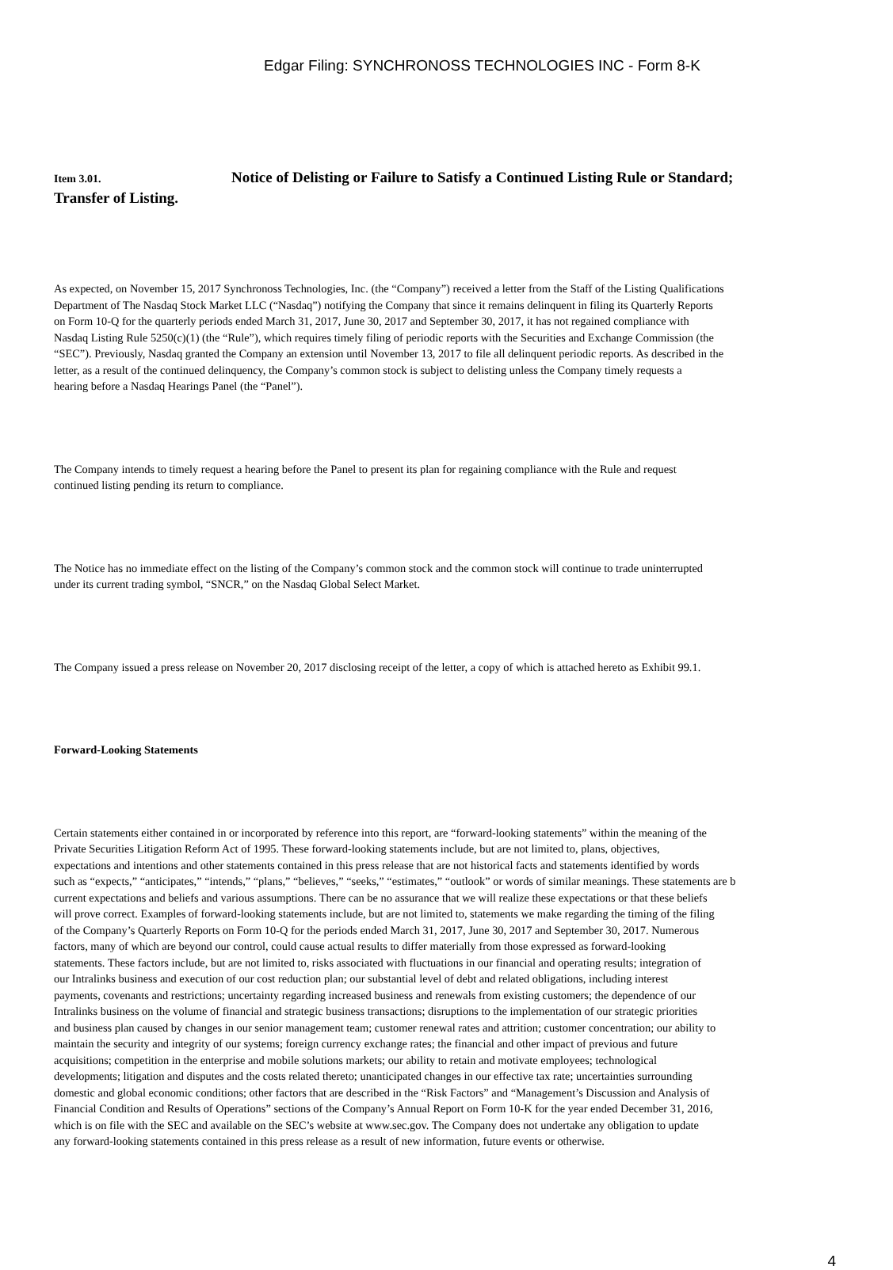Edgar Filing: SYNCHRONOSS TECHNOLOGIES INC - Form 8-K
Item 3.01. Notice of Delisting or Failure to Satisfy a Continued Listing Rule or Standard;
Transfer of Listing.
As expected, on November 15, 2017 Synchronoss Technologies, Inc. (the “Company”) received a letter from the Staff of the Listing Qualifications
Department of The Nasdaq Stock Market LLC (“Nasdaq”) notifying the Company that since it remains delinquent in filing its Quarterly Reports
on Form 10-Q for the quarterly periods ended March 31, 2017, June 30, 2017 and September 30, 2017, it has not regained compliance with
Nasdaq Listing Rule 5250(c)(1) (the “Rule”), which requires timely filing of periodic reports with the Securities and Exchange Commission (the
“SEC”). Previously, Nasdaq granted the Company an extension until November 13, 2017 to file all delinquent periodic reports. As described in the
letter, as a result of the continued delinquency, the Company’s common stock is subject to delisting unless the Company timely requests a
hearing before a Nasdaq Hearings Panel (the “Panel”).
The Company intends to timely request a hearing before the Panel to present its plan for regaining compliance with the Rule and request
continued listing pending its return to compliance.
The Notice has no immediate effect on the listing of the Company’s common stock and the common stock will continue to trade uninterrupted
under its current trading symbol, “SNCR,” on the Nasdaq Global Select Market.
The Company issued a press release on November 20, 2017 disclosing receipt of the letter, a copy of which is attached hereto as Exhibit 99.1.
Forward-Looking Statements
Certain statements either contained in or incorporated by reference into this report, are “forward-looking statements” within the meaning of the
Private Securities Litigation Reform Act of 1995. These forward-looking statements include, but are not limited to, plans, objectives,
expectations and intentions and other statements contained in this press release that are not historical facts and statements identified by words
such as “expects,” “anticipates,” “intends,” “plans,” “believes,” “seeks,” “estimates,” “outlook” or words of similar meanings. These statements are b
current expectations and beliefs and various assumptions. There can be no assurance that we will realize these expectations or that these beliefs
will prove correct. Examples of forward-looking statements include, but are not limited to, statements we make regarding the timing of the filing
of the Company’s Quarterly Reports on Form 10-Q for the periods ended March 31, 2017, June 30, 2017 and September 30, 2017. Numerous
factors, many of which are beyond our control, could cause actual results to differ materially from those expressed as forward-looking
statements. These factors include, but are not limited to, risks associated with fluctuations in our financial and operating results; integration of
our Intralinks business and execution of our cost reduction plan; our substantial level of debt and related obligations, including interest
payments, covenants and restrictions; uncertainty regarding increased business and renewals from existing customers; the dependence of our
Intralinks business on the volume of financial and strategic business transactions; disruptions to the implementation of our strategic priorities
and business plan caused by changes in our senior management team; customer renewal rates and attrition; customer concentration; our ability to
maintain the security and integrity of our systems; foreign currency exchange rates; the financial and other impact of previous and future
acquisitions; competition in the enterprise and mobile solutions markets; our ability to retain and motivate employees; technological
developments; litigation and disputes and the costs related thereto; unanticipated changes in our effective tax rate; uncertainties surrounding
domestic and global economic conditions; other factors that are described in the “Risk Factors” and “Management’s Discussion and Analysis of
Financial Condition and Results of Operations” sections of the Company’s Annual Report on Form 10-K for the year ended December 31, 2016,
which is on file with the SEC and available on the SEC’s website at www.sec.gov. The Company does not undertake any obligation to update
any forward-looking statements contained in this press release as a result of new information, future events or otherwise.
4